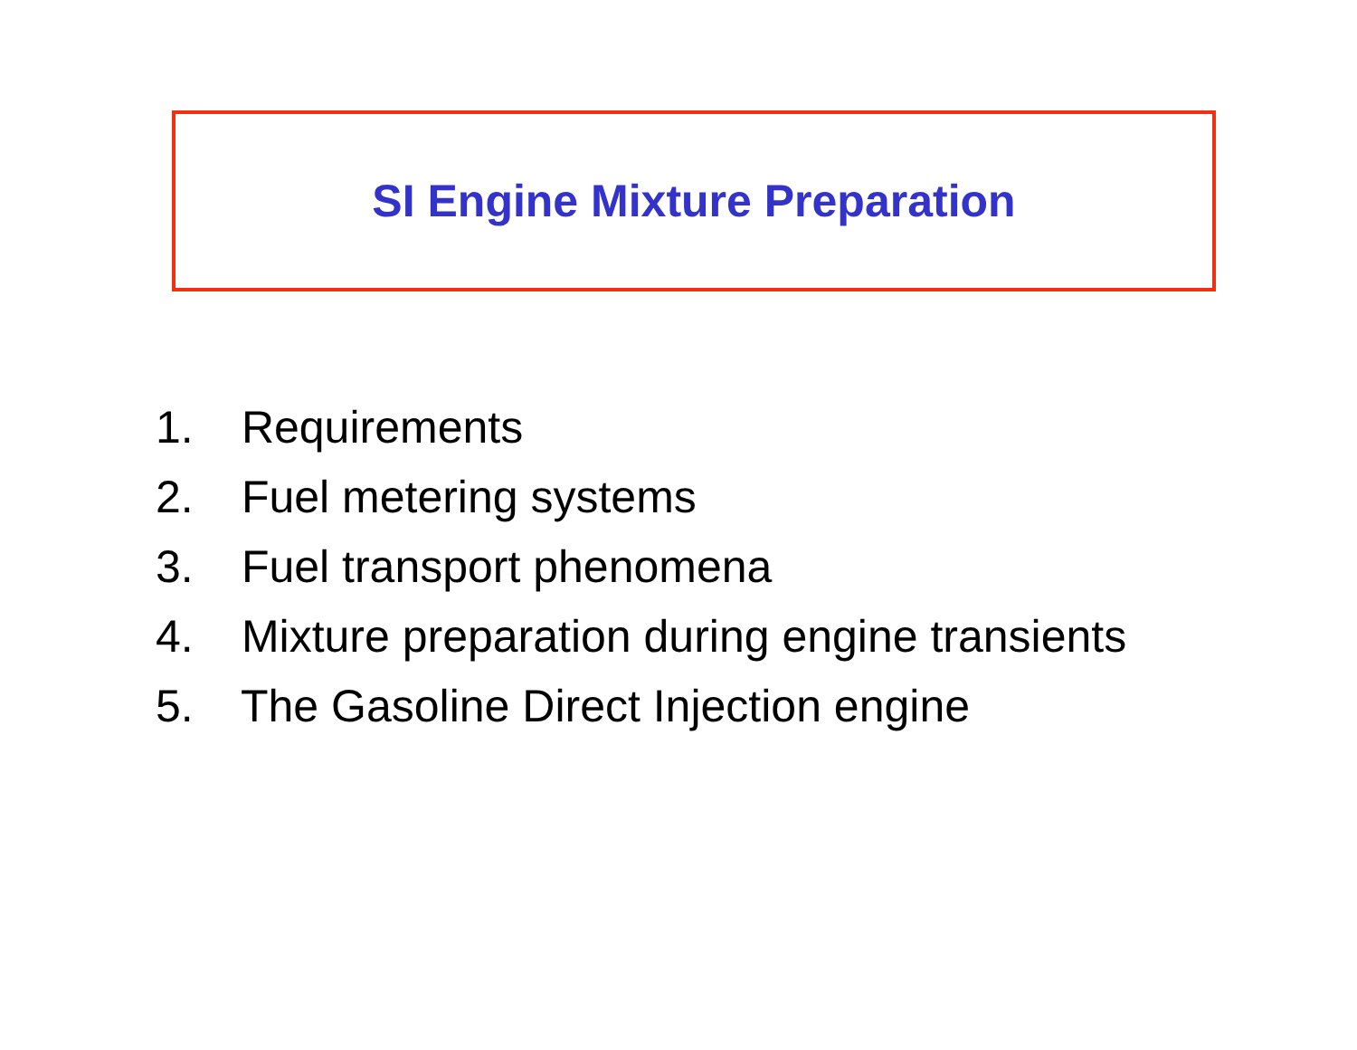SI Engine Mixture Preparation
1. Requirements
2. Fuel metering systems
3. Fuel transport phenomena
4. Mixture preparation during engine transients
5. The Gasoline Direct Injection engine